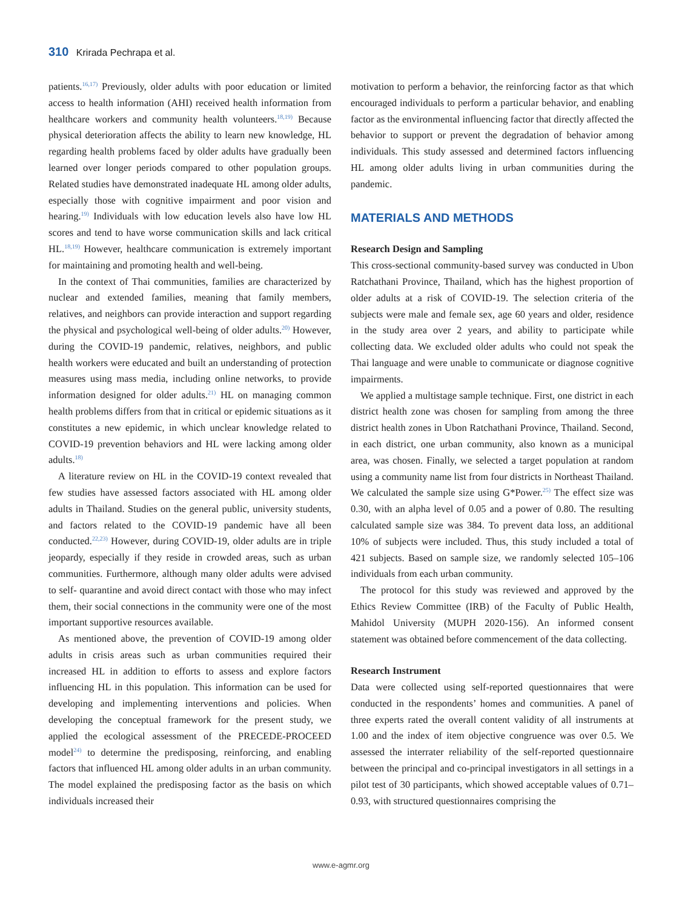310 Krirada Pechrapa et al.
patients.<sup>16,17)</sup> Previously, older adults with poor education or limited access to health information (AHI) received health information from healthcare workers and community health volunteers.<sup>18,19)</sup> Because physical deterioration affects the ability to learn new knowledge, HL regarding health problems faced by older adults have gradually been learned over longer periods compared to other population groups. Related studies have demonstrated inadequate HL among older adults, especially those with cognitive impairment and poor vision and hearing.<sup>19)</sup> Individuals with low education levels also have low HL scores and tend to have worse communication skills and lack critical HL.<sup>18,19)</sup> However, healthcare communication is extremely important for maintaining and promoting health and well-being.
In the context of Thai communities, families are characterized by nuclear and extended families, meaning that family members, relatives, and neighbors can provide interaction and support regarding the physical and psychological well-being of older adults.<sup>20)</sup> However, during the COVID-19 pandemic, relatives, neighbors, and public health workers were educated and built an understanding of protection measures using mass media, including online networks, to provide information designed for older adults.<sup>21)</sup> HL on managing common health problems differs from that in critical or epidemic situations as it constitutes a new epidemic, in which unclear knowledge related to COVID-19 prevention behaviors and HL were lacking among older adults.<sup>18)</sup>
A literature review on HL in the COVID-19 context revealed that few studies have assessed factors associated with HL among older adults in Thailand. Studies on the general public, university students, and factors related to the COVID-19 pandemic have all been conducted.<sup>22,23)</sup> However, during COVID-19, older adults are in triple jeopardy, especially if they reside in crowded areas, such as urban communities. Furthermore, although many older adults were advised to self- quarantine and avoid direct contact with those who may infect them, their social connections in the community were one of the most important supportive resources available.
As mentioned above, the prevention of COVID-19 among older adults in crisis areas such as urban communities required their increased HL in addition to efforts to assess and explore factors influencing HL in this population. This information can be used for developing and implementing interventions and policies. When developing the conceptual framework for the present study, we applied the ecological assessment of the PRECEDE-PROCEED model<sup>24)</sup> to determine the predisposing, reinforcing, and enabling factors that influenced HL among older adults in an urban community. The model explained the predisposing factor as the basis on which individuals increased their
motivation to perform a behavior, the reinforcing factor as that which encouraged individuals to perform a particular behavior, and enabling factor as the environmental influencing factor that directly affected the behavior to support or prevent the degradation of behavior among individuals. This study assessed and determined factors influencing HL among older adults living in urban communities during the pandemic.
MATERIALS AND METHODS
Research Design and Sampling
This cross-sectional community-based survey was conducted in Ubon Ratchathani Province, Thailand, which has the highest proportion of older adults at a risk of COVID-19. The selection criteria of the subjects were male and female sex, age 60 years and older, residence in the study area over 2 years, and ability to participate while collecting data. We excluded older adults who could not speak the Thai language and were unable to communicate or diagnose cognitive impairments.
We applied a multistage sample technique. First, one district in each district health zone was chosen for sampling from among the three district health zones in Ubon Ratchathani Province, Thailand. Second, in each district, one urban community, also known as a municipal area, was chosen. Finally, we selected a target population at random using a community name list from four districts in Northeast Thailand. We calculated the sample size using G*Power.<sup>25)</sup> The effect size was 0.30, with an alpha level of 0.05 and a power of 0.80. The resulting calculated sample size was 384. To prevent data loss, an additional 10% of subjects were included. Thus, this study included a total of 421 subjects. Based on sample size, we randomly selected 105–106 individuals from each urban community.
The protocol for this study was reviewed and approved by the Ethics Review Committee (IRB) of the Faculty of Public Health, Mahidol University (MUPH 2020-156). An informed consent statement was obtained before commencement of the data collecting.
Research Instrument
Data were collected using self-reported questionnaires that were conducted in the respondents’ homes and communities. A panel of three experts rated the overall content validity of all instruments at 1.00 and the index of item objective congruence was over 0.5. We assessed the interrater reliability of the self-reported questionnaire between the principal and co-principal investigators in all settings in a pilot test of 30 participants, which showed acceptable values of 0.71–0.93, with structured questionnaires comprising the
www.e-agmr.org